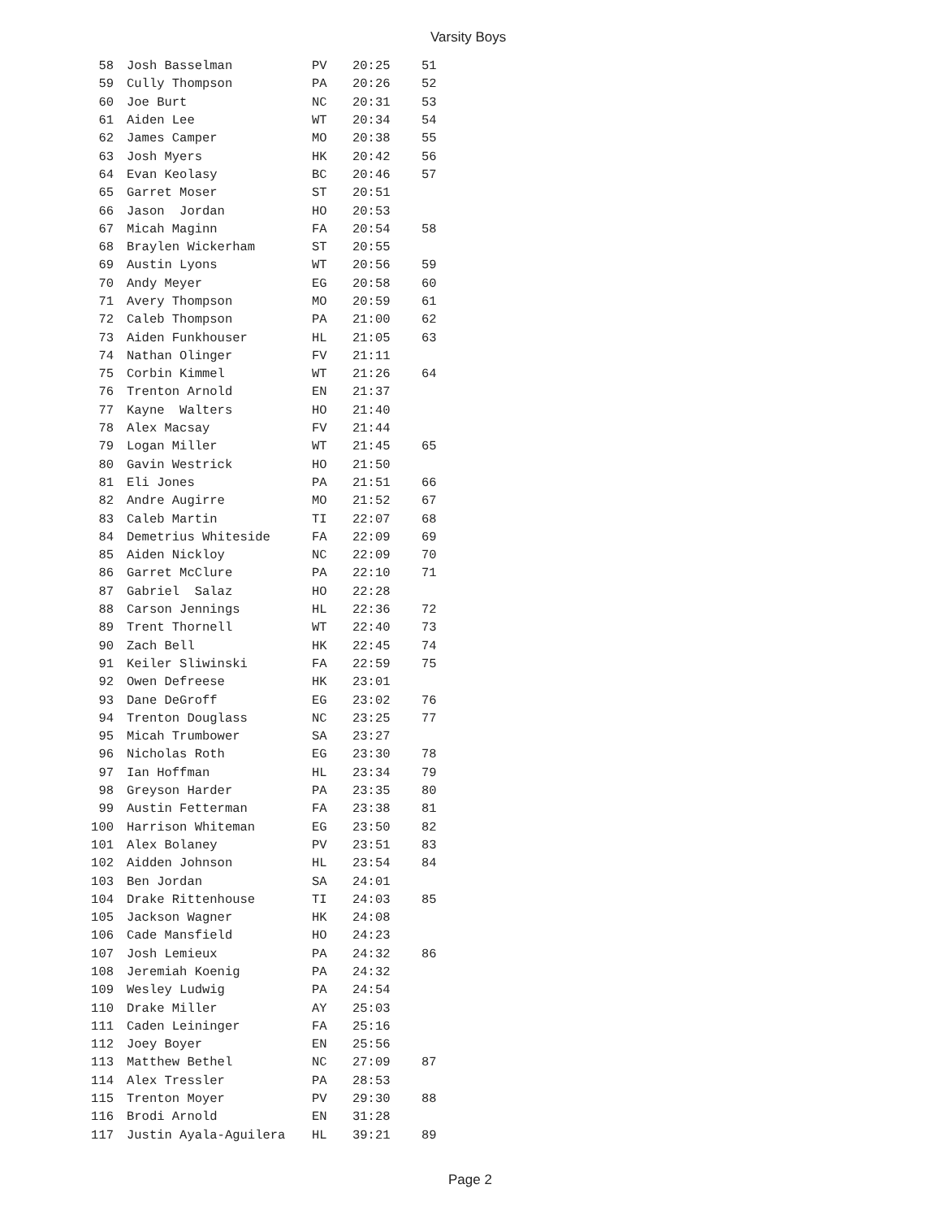Varsity Boys
| 58 | Josh Basselman | PV | 20:25 | 51 |
| 59 | Cully Thompson | PA | 20:26 | 52 |
| 60 | Joe Burt | NC | 20:31 | 53 |
| 61 | Aiden Lee | WT | 20:34 | 54 |
| 62 | James Camper | MO | 20:38 | 55 |
| 63 | Josh Myers | HK | 20:42 | 56 |
| 64 | Evan Keolasy | BC | 20:46 | 57 |
| 65 | Garret Moser | ST | 20:51 | |
| 66 | Jason Jordan | HO | 20:53 | |
| 67 | Micah Maginn | FA | 20:54 | 58 |
| 68 | Braylen Wickerham | ST | 20:55 | |
| 69 | Austin Lyons | WT | 20:56 | 59 |
| 70 | Andy Meyer | EG | 20:58 | 60 |
| 71 | Avery Thompson | MO | 20:59 | 61 |
| 72 | Caleb Thompson | PA | 21:00 | 62 |
| 73 | Aiden Funkhouser | HL | 21:05 | 63 |
| 74 | Nathan Olinger | FV | 21:11 | |
| 75 | Corbin Kimmel | WT | 21:26 | 64 |
| 76 | Trenton Arnold | EN | 21:37 | |
| 77 | Kayne Walters | HO | 21:40 | |
| 78 | Alex Macsay | FV | 21:44 | |
| 79 | Logan Miller | WT | 21:45 | 65 |
| 80 | Gavin Westrick | HO | 21:50 | |
| 81 | Eli Jones | PA | 21:51 | 66 |
| 82 | Andre Augirre | MO | 21:52 | 67 |
| 83 | Caleb Martin | TI | 22:07 | 68 |
| 84 | Demetrius Whiteside | FA | 22:09 | 69 |
| 85 | Aiden Nickloy | NC | 22:09 | 70 |
| 86 | Garret McClure | PA | 22:10 | 71 |
| 87 | Gabriel Salaz | HO | 22:28 | |
| 88 | Carson Jennings | HL | 22:36 | 72 |
| 89 | Trent Thornell | WT | 22:40 | 73 |
| 90 | Zach Bell | HK | 22:45 | 74 |
| 91 | Keiler Sliwinski | FA | 22:59 | 75 |
| 92 | Owen Defreese | HK | 23:01 | |
| 93 | Dane DeGroff | EG | 23:02 | 76 |
| 94 | Trenton Douglass | NC | 23:25 | 77 |
| 95 | Micah Trumbower | SA | 23:27 | |
| 96 | Nicholas Roth | EG | 23:30 | 78 |
| 97 | Ian Hoffman | HL | 23:34 | 79 |
| 98 | Greyson Harder | PA | 23:35 | 80 |
| 99 | Austin Fetterman | FA | 23:38 | 81 |
| 100 | Harrison Whiteman | EG | 23:50 | 82 |
| 101 | Alex Bolaney | PV | 23:51 | 83 |
| 102 | Aidden Johnson | HL | 23:54 | 84 |
| 103 | Ben Jordan | SA | 24:01 | |
| 104 | Drake Rittenhouse | TI | 24:03 | 85 |
| 105 | Jackson Wagner | HK | 24:08 | |
| 106 | Cade Mansfield | HO | 24:23 | |
| 107 | Josh Lemieux | PA | 24:32 | 86 |
| 108 | Jeremiah Koenig | PA | 24:32 | |
| 109 | Wesley Ludwig | PA | 24:54 | |
| 110 | Drake Miller | AY | 25:03 | |
| 111 | Caden Leininger | FA | 25:16 | |
| 112 | Joey Boyer | EN | 25:56 | |
| 113 | Matthew Bethel | NC | 27:09 | 87 |
| 114 | Alex Tressler | PA | 28:53 | |
| 115 | Trenton Moyer | PV | 29:30 | 88 |
| 116 | Brodi Arnold | EN | 31:28 | |
| 117 | Justin Ayala-Aguilera | HL | 39:21 | 89 |
Page 2